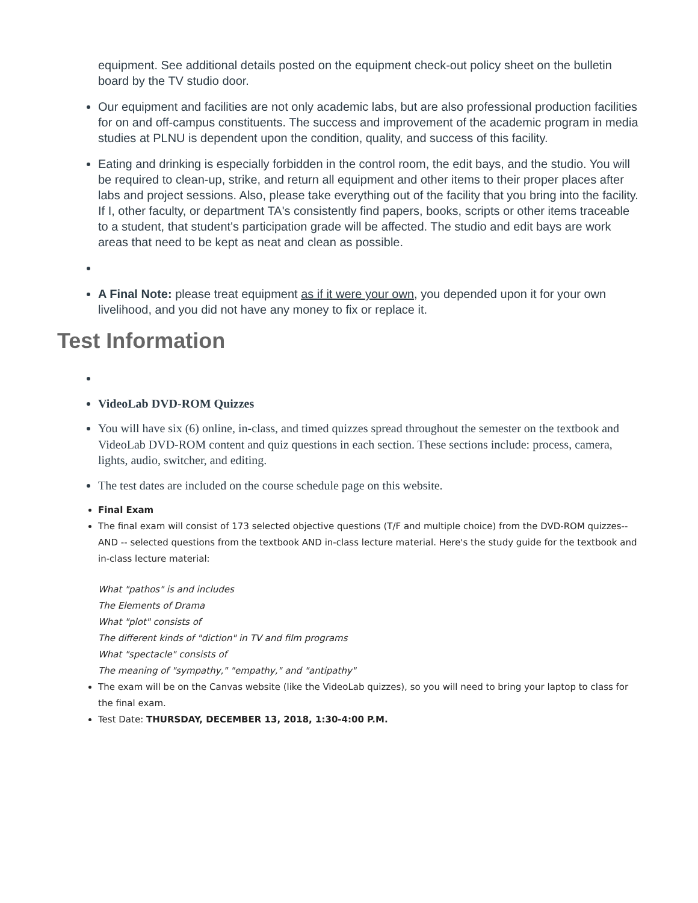equipment. See additional details posted on the equipment check-out policy sheet on the bulletin board by the TV studio door.
Our equipment and facilities are not only academic labs, but are also professional production facilities for on and off-campus constituents. The success and improvement of the academic program in media studies at PLNU is dependent upon the condition, quality, and success of this facility.
Eating and drinking is especially forbidden in the control room, the edit bays, and the studio. You will be required to clean-up, strike, and return all equipment and other items to their proper places after labs and project sessions. Also, please take everything out of the facility that you bring into the facility. If I, other faculty, or department TA's consistently find papers, books, scripts or other items traceable to a student, that student's participation grade will be affected. The studio and edit bays are work areas that need to be kept as neat and clean as possible.
A Final Note: please treat equipment as if it were your own, you depended upon it for your own livelihood, and you did not have any money to fix or replace it.
Test Information
VideoLab DVD-ROM Quizzes
You will have six (6) online, in-class, and timed quizzes spread throughout the semester on the textbook and VideoLab DVD-ROM content and quiz questions in each section. These sections include: process, camera, lights, audio, switcher, and editing.
The test dates are included on the course schedule page on this website.
Final Exam
The final exam will consist of 173 selected objective questions (T/F and multiple choice) from the DVD-ROM quizzes-- AND -- selected questions from the textbook AND in-class lecture material. Here's the study guide for the textbook and in-class lecture material:
What "pathos" is and includes
The Elements of Drama
What "plot" consists of
The different kinds of "diction" in TV and film programs
What "spectacle" consists of
The meaning of "sympathy," "empathy," and "antipathy"
The exam will be on the Canvas website (like the VideoLab quizzes), so you will need to bring your laptop to class for the final exam.
Test Date: THURSDAY, DECEMBER 13, 2018, 1:30-4:00 P.M.